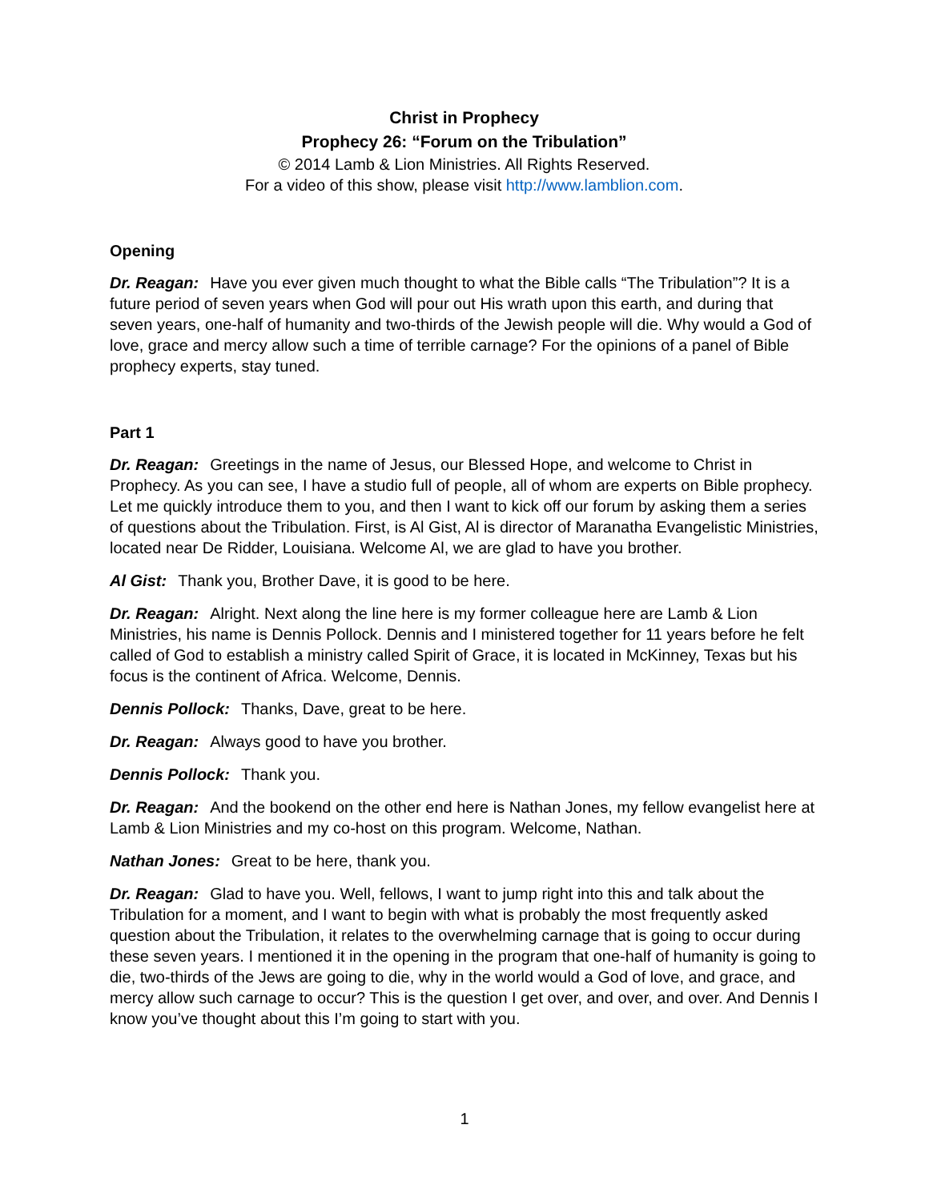Christ in Prophecy
Prophecy 26: “Forum on the Tribulation”
© 2014 Lamb & Lion Ministries. All Rights Reserved.
For a video of this show, please visit http://www.lamblion.com.
Opening
Dr. Reagan: Have you ever given much thought to what the Bible calls “The Tribulation”? It is a future period of seven years when God will pour out His wrath upon this earth, and during that seven years, one-half of humanity and two-thirds of the Jewish people will die. Why would a God of love, grace and mercy allow such a time of terrible carnage? For the opinions of a panel of Bible prophecy experts, stay tuned.
Part 1
Dr. Reagan: Greetings in the name of Jesus, our Blessed Hope, and welcome to Christ in Prophecy. As you can see, I have a studio full of people, all of whom are experts on Bible prophecy. Let me quickly introduce them to you, and then I want to kick off our forum by asking them a series of questions about the Tribulation. First, is Al Gist, Al is director of Maranatha Evangelistic Ministries, located near De Ridder, Louisiana. Welcome Al, we are glad to have you brother.
Al Gist: Thank you, Brother Dave, it is good to be here.
Dr. Reagan: Alright. Next along the line here is my former colleague here are Lamb & Lion Ministries, his name is Dennis Pollock. Dennis and I ministered together for 11 years before he felt called of God to establish a ministry called Spirit of Grace, it is located in McKinney, Texas but his focus is the continent of Africa. Welcome, Dennis.
Dennis Pollock: Thanks, Dave, great to be here.
Dr. Reagan: Always good to have you brother.
Dennis Pollock: Thank you.
Dr. Reagan: And the bookend on the other end here is Nathan Jones, my fellow evangelist here at Lamb & Lion Ministries and my co-host on this program. Welcome, Nathan.
Nathan Jones: Great to be here, thank you.
Dr. Reagan: Glad to have you. Well, fellows, I want to jump right into this and talk about the Tribulation for a moment, and I want to begin with what is probably the most frequently asked question about the Tribulation, it relates to the overwhelming carnage that is going to occur during these seven years. I mentioned it in the opening in the program that one-half of humanity is going to die, two-thirds of the Jews are going to die, why in the world would a God of love, and grace, and mercy allow such carnage to occur? This is the question I get over, and over, and over. And Dennis I know you’ve thought about this I’m going to start with you.
1